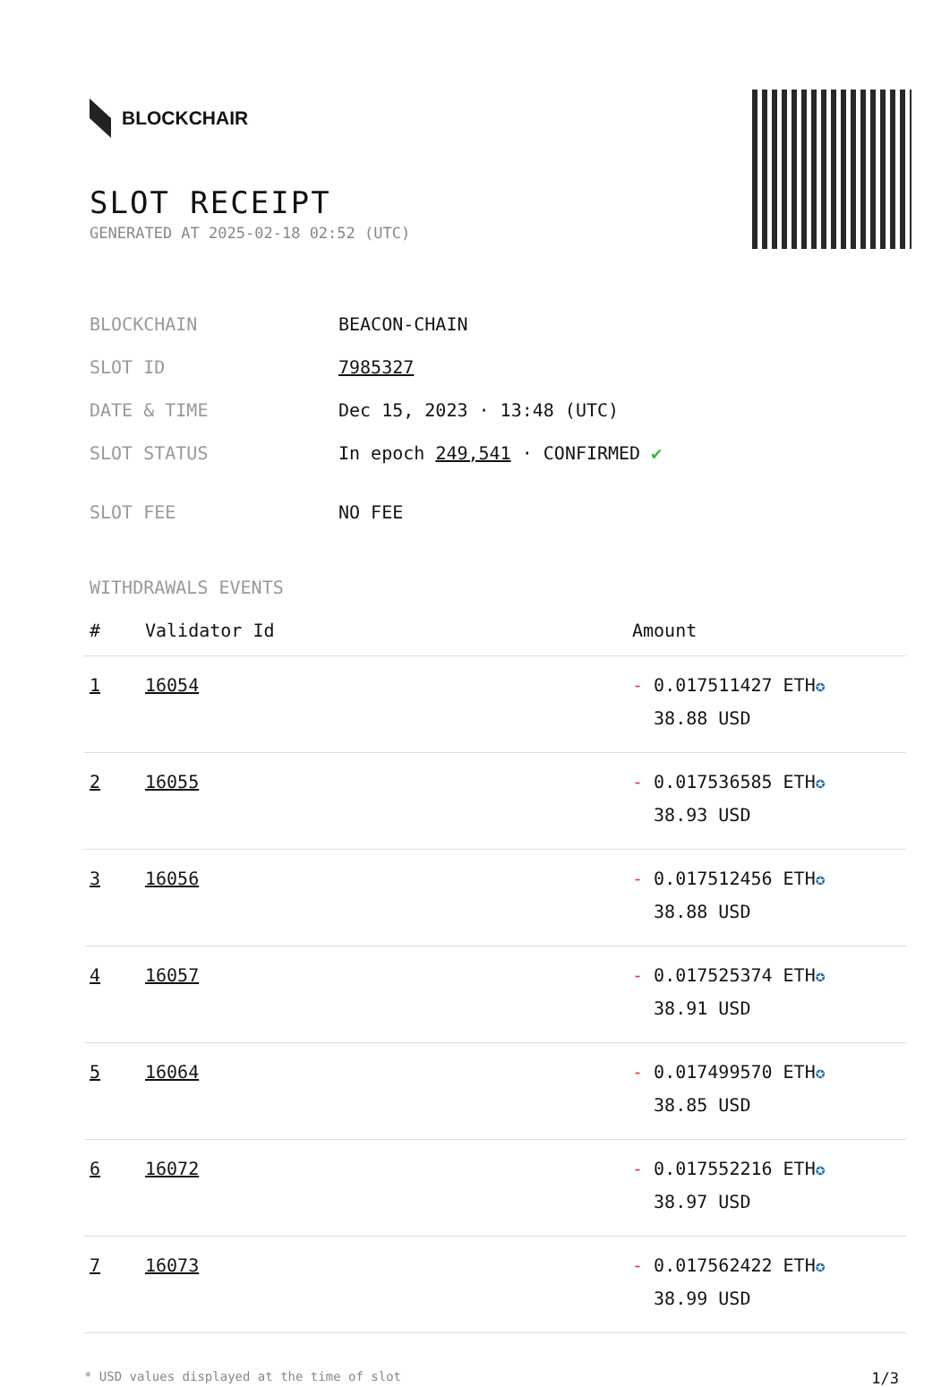BLOCKCHAIR
SLOT RECEIPT
GENERATED AT 2025-02-18 02:52 (UTC)
| BLOCKCHAIN | BEACON-CHAIN |
| SLOT ID | 7985327 |
| DATE & TIME | Dec 15, 2023 · 13:48 (UTC) |
| SLOT STATUS | In epoch 249,541 · CONFIRMED ✔ |
| SLOT FEE | NO FEE |
WITHDRAWALS EVENTS
| # | Validator Id | Amount |
| --- | --- | --- |
| 1 | 16054 | - 0.017511427 ETH ✪ 38.88 USD |
| 2 | 16055 | - 0.017536585 ETH ✪ 38.93 USD |
| 3 | 16056 | - 0.017512456 ETH ✪ 38.88 USD |
| 4 | 16057 | - 0.017525374 ETH ✪ 38.91 USD |
| 5 | 16064 | - 0.017499570 ETH ✪ 38.85 USD |
| 6 | 16072 | - 0.017552216 ETH ✪ 38.97 USD |
| 7 | 16073 | - 0.017562422 ETH ✪ 38.99 USD |
* USD values displayed at the time of slot 1/3